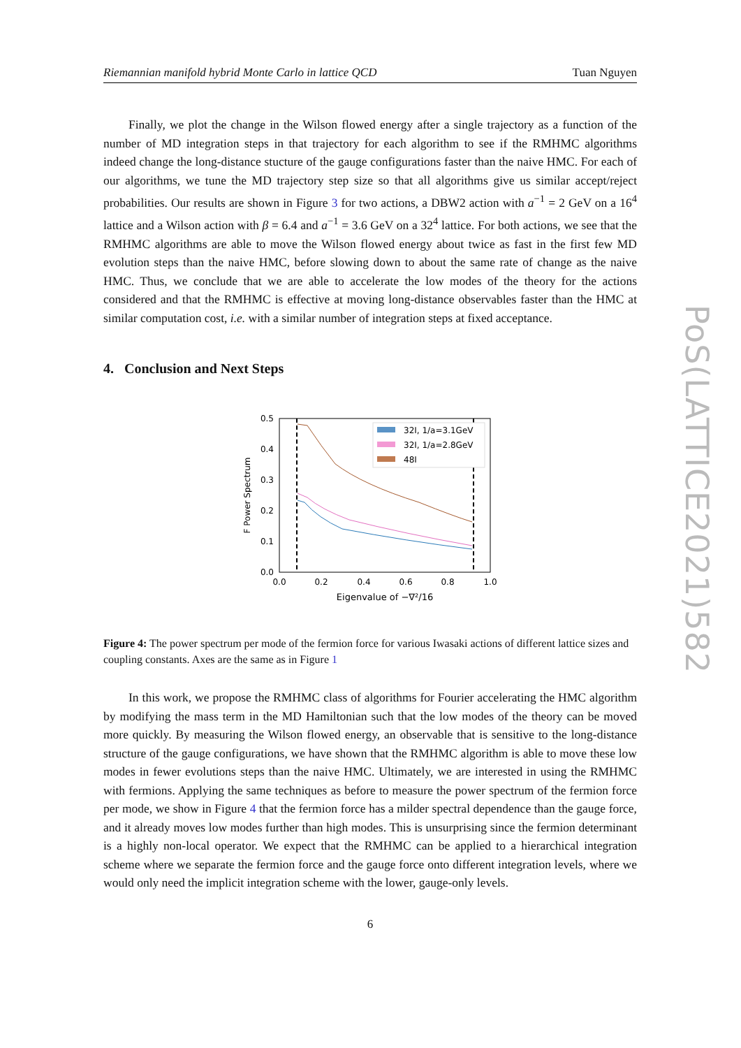Riemannian manifold hybrid Monte Carlo in lattice QCD Tuan Nguyen
Finally, we plot the change in the Wilson flowed energy after a single trajectory as a function of the number of MD integration steps in that trajectory for each algorithm to see if the RMHMC algorithms indeed change the long-distance stucture of the gauge configurations faster than the naive HMC. For each of our algorithms, we tune the MD trajectory step size so that all algorithms give us similar accept/reject probabilities. Our results are shown in Figure 3 for two actions, a DBW2 action with a<sup>−1</sup> = 2 GeV on a 16<sup>4</sup> lattice and a Wilson action with β = 6.4 and a<sup>−1</sup> = 3.6 GeV on a 32<sup>4</sup> lattice. For both actions, we see that the RMHMC algorithms are able to move the Wilson flowed energy about twice as fast in the first few MD evolution steps than the naive HMC, before slowing down to about the same rate of change as the naive HMC. Thus, we conclude that we are able to accelerate the low modes of the theory for the actions considered and that the RMHMC is effective at moving long-distance observables faster than the HMC at similar computation cost, i.e. with a similar number of integration steps at fixed acceptance.
4. Conclusion and Next Steps
0.5
0.4
0.3
0.2
0.1
0.0
0.0
0.2
0.4
0.6
0.8
1.0
Eigenvalue of −∇²/16
F Power Spectrum
32I, 1/a=3.1GeV
32I, 1/a=2.8GeV
48I
Figure 4: The power spectrum per mode of the fermion force for various Iwasaki actions of different lattice sizes and coupling constants. Axes are the same as in Figure 1
In this work, we propose the RMHMC class of algorithms for Fourier accelerating the HMC algorithm by modifying the mass term in the MD Hamiltonian such that the low modes of the theory can be moved more quickly. By measuring the Wilson flowed energy, an observable that is sensitive to the long-distance structure of the gauge configurations, we have shown that the RMHMC algorithm is able to move these low modes in fewer evolutions steps than the naive HMC. Ultimately, we are interested in using the RMHMC with fermions. Applying the same techniques as before to measure the power spectrum of the fermion force per mode, we show in Figure 4 that the fermion force has a milder spectral dependence than the gauge force, and it already moves low modes further than high modes. This is unsurprising since the fermion determinant is a highly non-local operator. We expect that the RMHMC can be applied to a hierarchical integration scheme where we separate the fermion force and the gauge force onto different integration levels, where we would only need the implicit integration scheme with the lower, gauge-only levels.
6
PoS(LATTICE2021)582